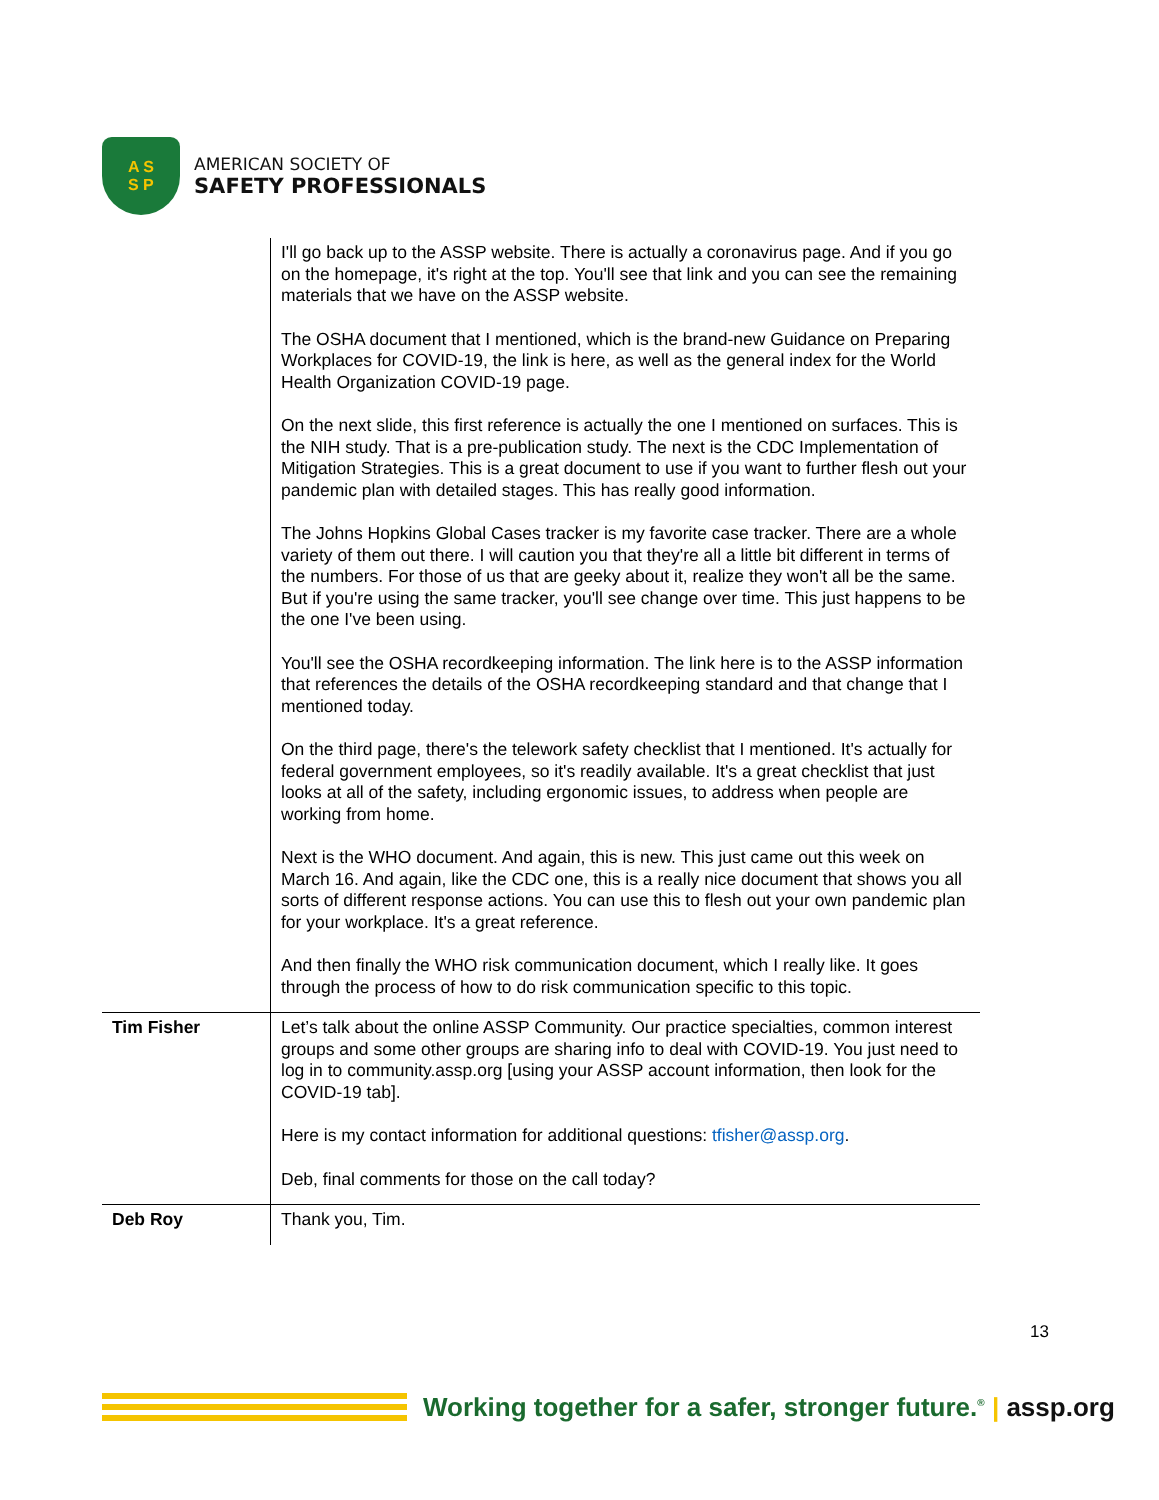A S
S P
AMERICAN SOCIETY OF
SAFETY PROFESSIONALS
| | I'll go back up to the ASSP website. There is actually a coronavirus page. And if you go on the homepage, it's right at the top. You'll see that link and you can see the remaining materials that we have on the ASSP website. The OSHA document that I mentioned, which is the brand-new Guidance on Preparing Workplaces for COVID-19, the link is here, as well as the general index for the World Health Organization COVID-19 page. On the next slide, this first reference is actually the one I mentioned on surfaces. This is the NIH study. That is a pre-publication study. The next is the CDC Implementation of Mitigation Strategies. This is a great document to use if you want to further flesh out your pandemic plan with detailed stages. This has really good information. The Johns Hopkins Global Cases tracker is my favorite case tracker. There are a whole variety of them out there. I will caution you that they're all a little bit different in terms of the numbers. For those of us that are geeky about it, realize they won't all be the same. But if you're using the same tracker, you'll see change over time. This just happens to be the one I've been using. You'll see the OSHA recordkeeping information. The link here is to the ASSP information that references the details of the OSHA recordkeeping standard and that change that I mentioned today. On the third page, there's the telework safety checklist that I mentioned. It's actually for federal government employees, so it's readily available. It's a great checklist that just looks at all of the safety, including ergonomic issues, to address when people are working from home. Next is the WHO document. And again, this is new. This just came out this week on March 16. And again, like the CDC one, this is a really nice document that shows you all sorts of different response actions. You can use this to flesh out your own pandemic plan for your workplace. It's a great reference. And then finally the WHO risk communication document, which I really like. It goes through the process of how to do risk communication specific to this topic. |
| Tim Fisher | Let’s talk about the online ASSP Community. Our practice specialties, common interest groups and some other groups are sharing info to deal with COVID-19. You just need to log in to community.assp.org [using your ASSP account information, then look for the COVID-19 tab]. Here is my contact information for additional questions: tfisher@assp.org . Deb, final comments for those on the call today? |
| Deb Roy | Thank you, Tim. |
13
Working together for a safer, stronger future.<sup>®</sup> | assp.org